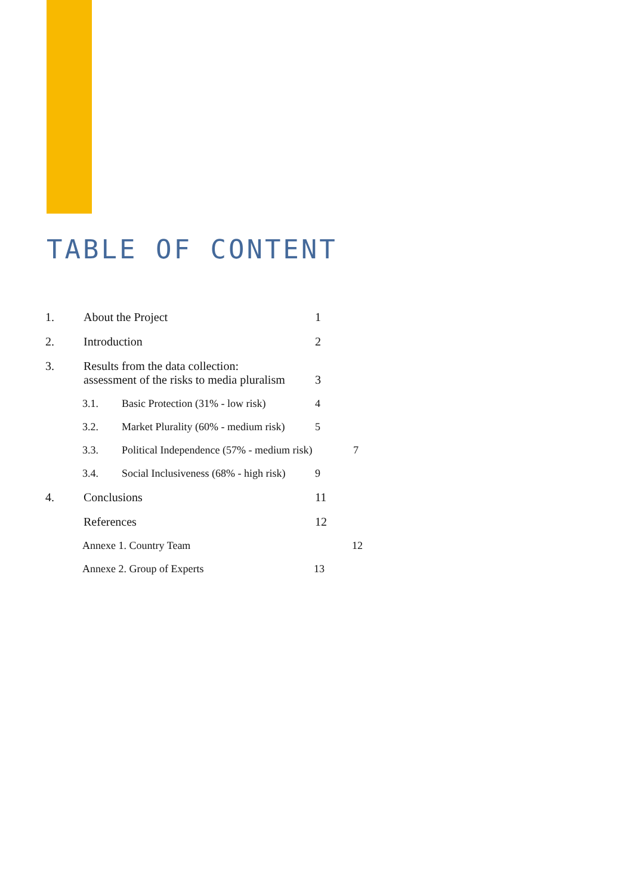TABLE OF CONTENT
1. About the Project 1
2. Introduction 2
3. Results from the data collection:
assessment of the risks to media pluralism 3
3.1. Basic Protection (31% - low risk) 4
3.2. Market Plurality (60% - medium risk) 5
3.3. Political Independence (57% - medium risk) 7
3.4. Social Inclusiveness (68% - high risk) 9
4. Conclusions 11
References 12
Annexe 1. Country Team 12
Annexe 2. Group of Experts 13